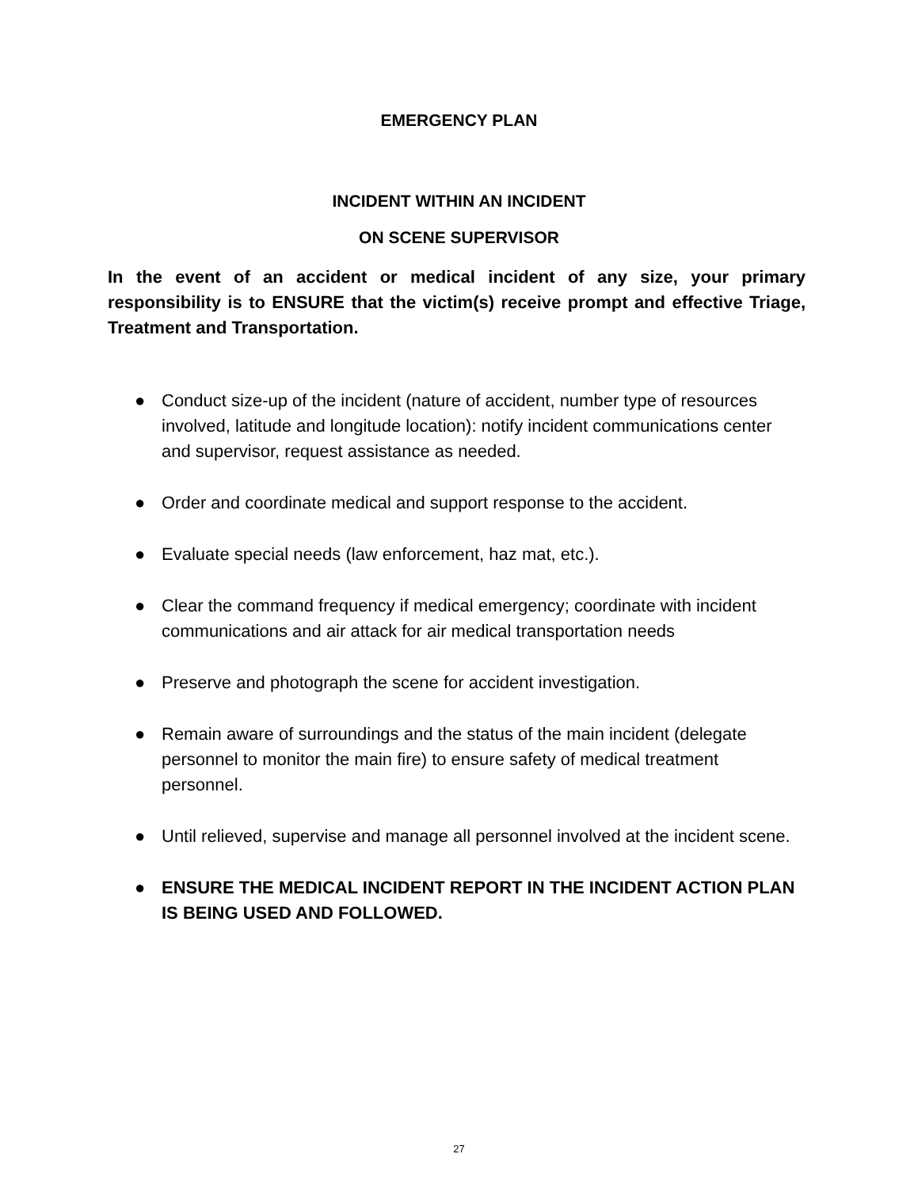EMERGENCY PLAN
INCIDENT WITHIN AN INCIDENT
ON SCENE SUPERVISOR
In the event of an accident or medical incident of any size, your primary responsibility is to ENSURE that the victim(s) receive prompt and effective Triage, Treatment and Transportation.
● Conduct size-up of the incident (nature of accident, number type of resources involved, latitude and longitude location): notify incident communications center and supervisor, request assistance as needed.
● Order and coordinate medical and support response to the accident.
● Evaluate special needs (law enforcement, haz mat, etc.).
● Clear the command frequency if medical emergency; coordinate with incident communications and air attack for air medical transportation needs
● Preserve and photograph the scene for accident investigation.
● Remain aware of surroundings and the status of the main incident (delegate personnel to monitor the main fire) to ensure safety of medical treatment personnel.
● Until relieved, supervise and manage all personnel involved at the incident scene.
● ENSURE THE MEDICAL INCIDENT REPORT IN THE INCIDENT ACTION PLAN IS BEING USED AND FOLLOWED.
27